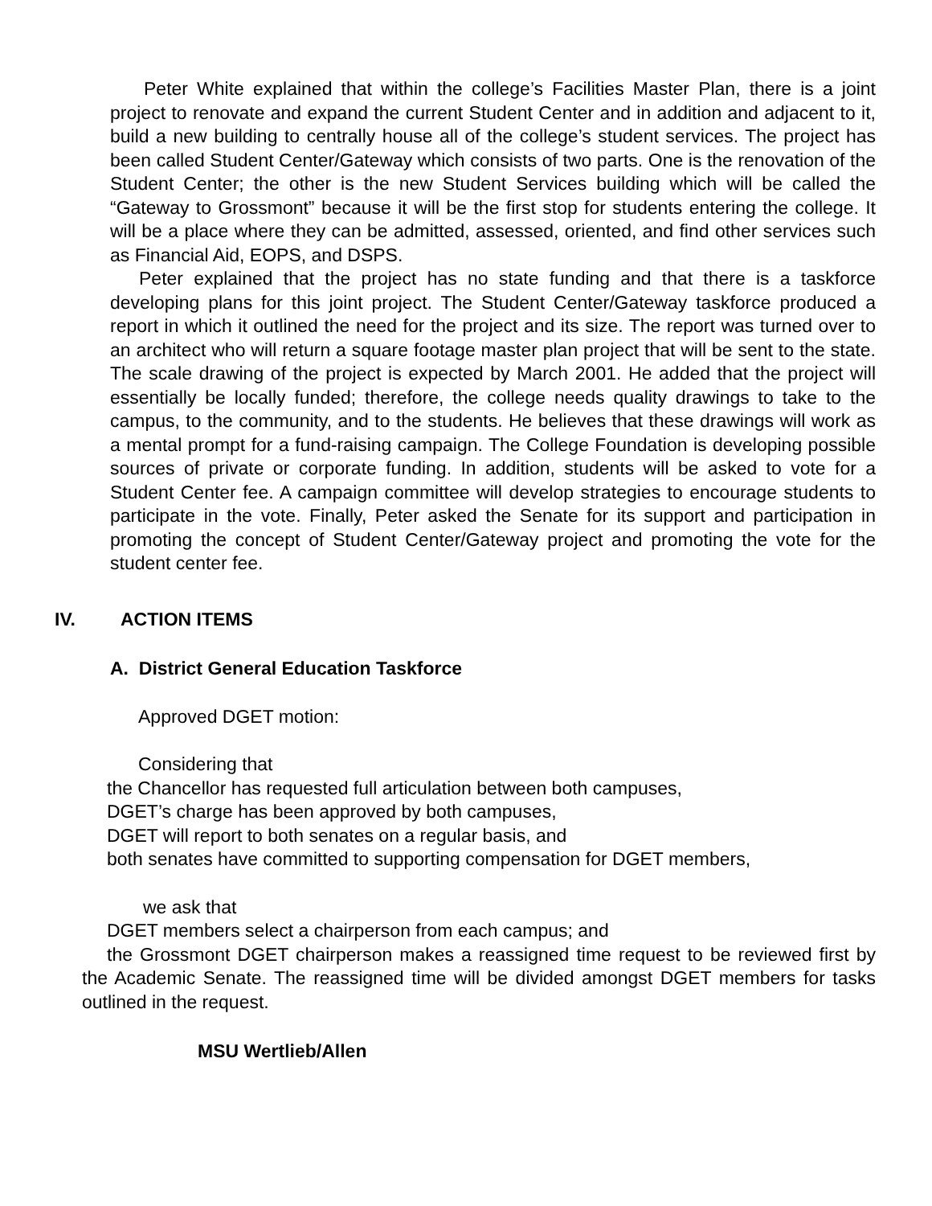Peter White explained that within the college’s Facilities Master Plan, there is a joint project to renovate and expand the current Student Center and in addition and adjacent to it, build a new building to centrally house all of the college’s student services. The project has been called Student Center/Gateway which consists of two parts. One is the renovation of the Student Center; the other is the new Student Services building which will be called the “Gateway to Grossmont” because it will be the first stop for students entering the college. It will be a place where they can be admitted, assessed, oriented, and find other services such as Financial Aid, EOPS, and DSPS.
Peter explained that the project has no state funding and that there is a taskforce developing plans for this joint project. The Student Center/Gateway taskforce produced a report in which it outlined the need for the project and its size. The report was turned over to an architect who will return a square footage master plan project that will be sent to the state. The scale drawing of the project is expected by March 2001. He added that the project will essentially be locally funded; therefore, the college needs quality drawings to take to the campus, to the community, and to the students. He believes that these drawings will work as a mental prompt for a fund-raising campaign. The College Foundation is developing possible sources of private or corporate funding. In addition, students will be asked to vote for a Student Center fee. A campaign committee will develop strategies to encourage students to participate in the vote. Finally, Peter asked the Senate for its support and participation in promoting the concept of Student Center/Gateway project and promoting the vote for the student center fee.
IV. ACTION ITEMS
A. District General Education Taskforce
Approved DGET motion:
Considering that
the Chancellor has requested full articulation between both campuses,
DGET’s charge has been approved by both campuses,
DGET will report to both senates on a regular basis, and
both senates have committed to supporting compensation for DGET members,
we ask that
DGET members select a chairperson from each campus; and
the Grossmont DGET chairperson makes a reassigned time request to be reviewed first by the Academic Senate. The reassigned time will be divided amongst DGET members for tasks outlined in the request.
MSU Wertlieb/Allen